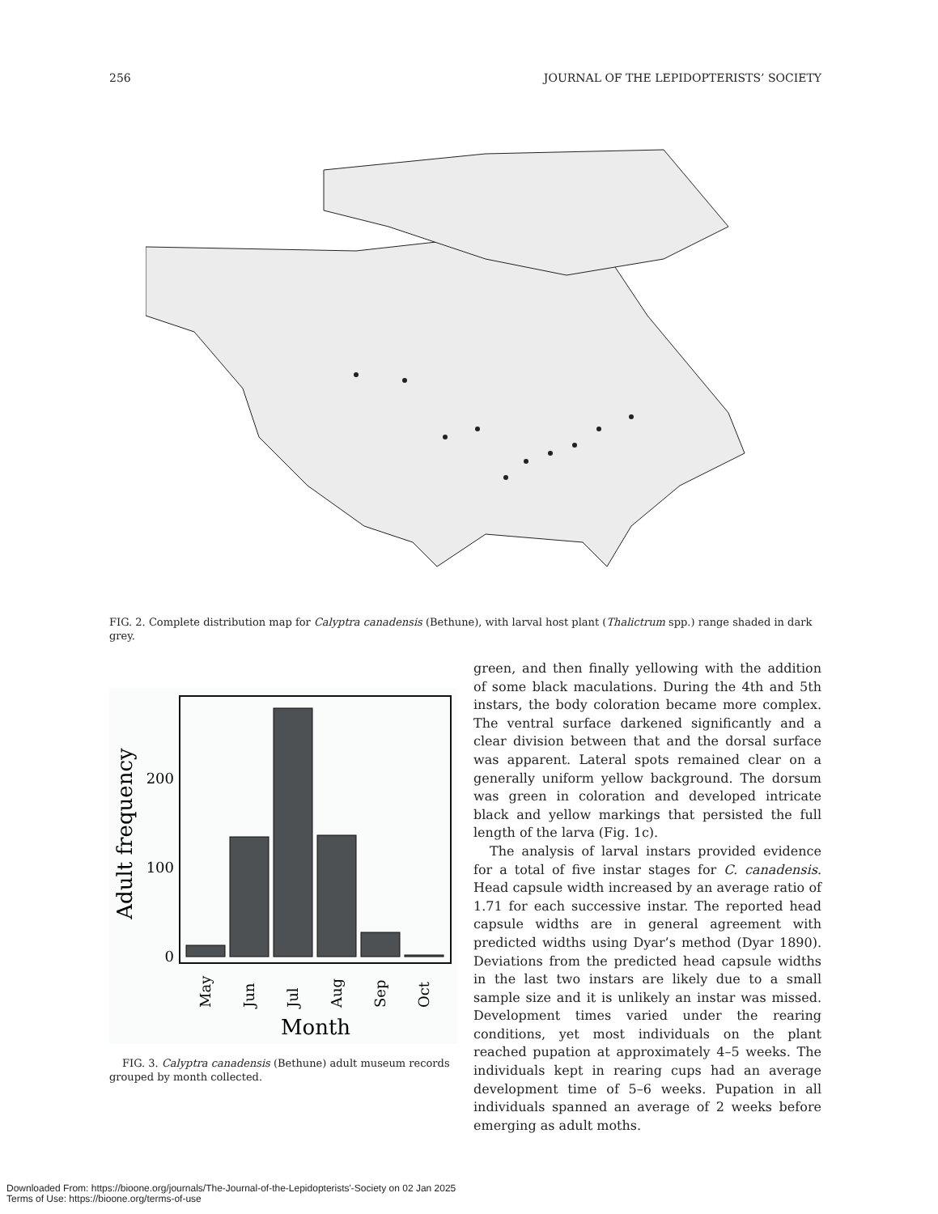256 JOURNAL OF THE LEPIDOPTERISTS’ SOCIETY
FIG. 2. Complete distribution map for Calyptra canadensis (Bethune), with larval host plant (Thalictrum spp.) range shaded in dark grey.
0
100
200
Adult frequency
May
Jun
Jul
Aug
Sep
Oct
Month
FIG. 3. Calyptra canadensis (Bethune) adult museum records grouped by month collected.
green, and then finally yellowing with the addition of some black maculations. During the 4th and 5th instars, the body coloration became more complex. The ventral surface darkened significantly and a clear division between that and the dorsal surface was apparent. Lateral spots remained clear on a generally uniform yellow background. The dorsum was green in coloration and developed intricate black and yellow markings that persisted the full length of the larva (Fig. 1c).
The analysis of larval instars provided evidence for a total of five instar stages for C. canadensis. Head capsule width increased by an average ratio of 1.71 for each successive instar. The reported head capsule widths are in general agreement with predicted widths using Dyar’s method (Dyar 1890). Deviations from the predicted head capsule widths in the last two instars are likely due to a small sample size and it is unlikely an instar was missed. Development times varied under the rearing conditions, yet most individuals on the plant reached pupation at approximately 4–5 weeks. The individuals kept in rearing cups had an average development time of 5–6 weeks. Pupation in all individuals spanned an average of 2 weeks before emerging as adult moths.
Downloaded From: https://bioone.org/journals/The-Journal-of-the-Lepidopterists'-Society on 02 Jan 2025
Terms of Use: https://bioone.org/terms-of-use